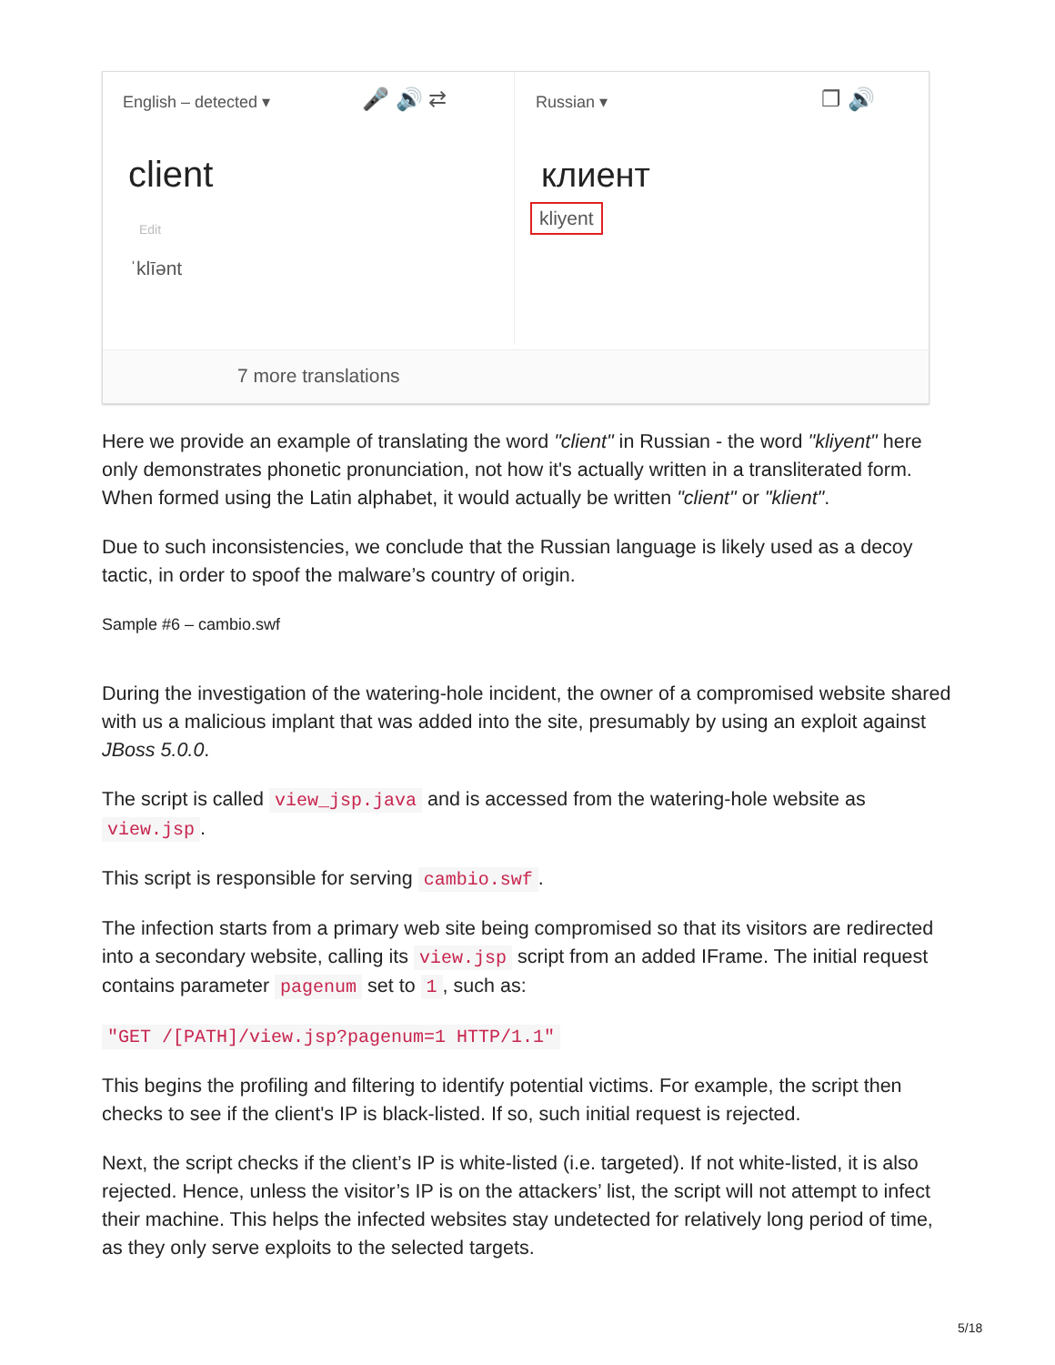English – detected ▾ 🎤 🔊 ⇄
client
Edit
ˈklīənt
Russian ▾ ❐ 🔊
клиент
kliyent
7 more translations
Here we provide an example of translating the word "client" in Russian - the word "kliyent" here only demonstrates phonetic pronunciation, not how it's actually written in a transliterated form. When formed using the Latin alphabet, it would actually be written "client" or "klient".
Due to such inconsistencies, we conclude that the Russian language is likely used as a decoy tactic, in order to spoof the malware’s country of origin.
Sample #6 – cambio.swf
During the investigation of the watering-hole incident, the owner of a compromised website shared with us a malicious implant that was added into the site, presumably by using an exploit against JBoss 5.0.0.
The script is called view_jsp.java and is accessed from the watering-hole website as view.jsp.
This script is responsible for serving cambio.swf.
The infection starts from a primary web site being compromised so that its visitors are redirected into a secondary website, calling its view.jsp script from an added IFrame. The initial request contains parameter pagenum set to 1, such as:
"GET /[PATH]/view.jsp?pagenum=1 HTTP/1.1"
This begins the profiling and filtering to identify potential victims. For example, the script then checks to see if the client's IP is black-listed. If so, such initial request is rejected.
Next, the script checks if the client’s IP is white-listed (i.e. targeted). If not white-listed, it is also rejected. Hence, unless the visitor’s IP is on the attackers’ list, the script will not attempt to infect their machine. This helps the infected websites stay undetected for relatively long period of time, as they only serve exploits to the selected targets.
5/18